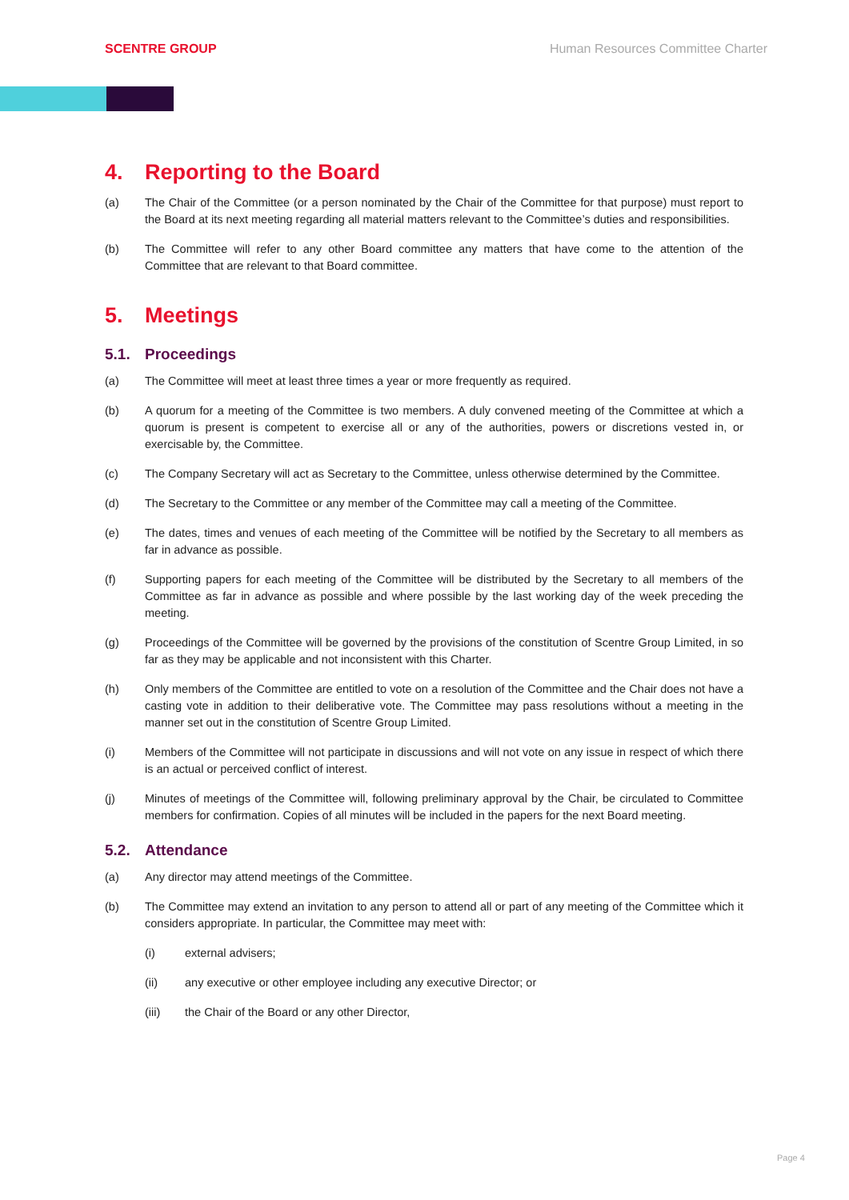SCENTRE GROUP Human Resources Committee Charter
4. Reporting to the Board
(a) The Chair of the Committee (or a person nominated by the Chair of the Committee for that purpose) must report to the Board at its next meeting regarding all material matters relevant to the Committee’s duties and responsibilities.
(b) The Committee will refer to any other Board committee any matters that have come to the attention of the Committee that are relevant to that Board committee.
5. Meetings
5.1. Proceedings
(a) The Committee will meet at least three times a year or more frequently as required.
(b) A quorum for a meeting of the Committee is two members. A duly convened meeting of the Committee at which a quorum is present is competent to exercise all or any of the authorities, powers or discretions vested in, or exercisable by, the Committee.
(c) The Company Secretary will act as Secretary to the Committee, unless otherwise determined by the Committee.
(d) The Secretary to the Committee or any member of the Committee may call a meeting of the Committee.
(e) The dates, times and venues of each meeting of the Committee will be notified by the Secretary to all members as far in advance as possible.
(f) Supporting papers for each meeting of the Committee will be distributed by the Secretary to all members of the Committee as far in advance as possible and where possible by the last working day of the week preceding the meeting.
(g) Proceedings of the Committee will be governed by the provisions of the constitution of Scentre Group Limited, in so far as they may be applicable and not inconsistent with this Charter.
(h) Only members of the Committee are entitled to vote on a resolution of the Committee and the Chair does not have a casting vote in addition to their deliberative vote. The Committee may pass resolutions without a meeting in the manner set out in the constitution of Scentre Group Limited.
(i) Members of the Committee will not participate in discussions and will not vote on any issue in respect of which there is an actual or perceived conflict of interest.
(j) Minutes of meetings of the Committee will, following preliminary approval by the Chair, be circulated to Committee members for confirmation. Copies of all minutes will be included in the papers for the next Board meeting.
5.2. Attendance
(a) Any director may attend meetings of the Committee.
(b) The Committee may extend an invitation to any person to attend all or part of any meeting of the Committee which it considers appropriate. In particular, the Committee may meet with:
(i) external advisers;
(ii) any executive or other employee including any executive Director; or
(iii) the Chair of the Board or any other Director,
Page 4